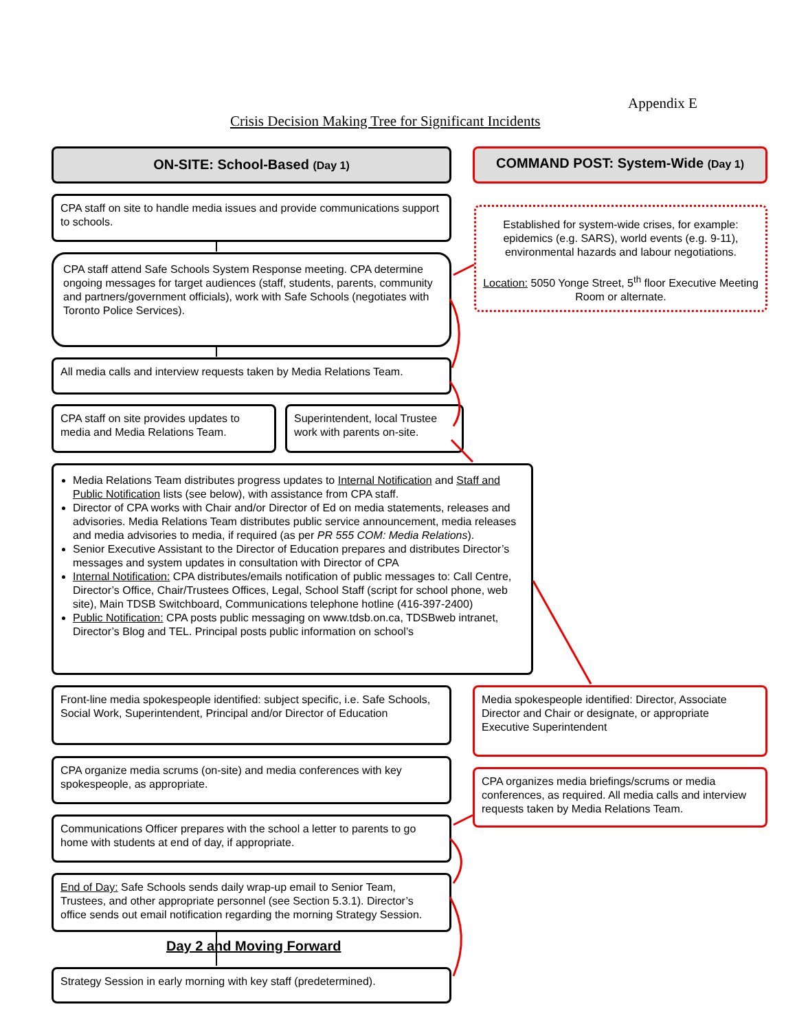Appendix E
Crisis Decision Making Tree for Significant Incidents
ON-SITE: School-Based (Day 1) COMMAND POST: System-Wide (Day 1)
CPA staff on site to handle media issues and provide communications support to schools.
Established for system-wide crises, for example: epidemics (e.g. SARS), world events (e.g. 9-11), environmental hazards and labour negotiations.
Location: 5050 Yonge Street, 5<sup>th</sup> floor Executive Meeting Room or alternate.
CPA staff attend Safe Schools System Response meeting. CPA determine ongoing messages for target audiences (staff, students, parents, community and partners/government officials), work with Safe Schools (negotiates with Toronto Police Services).
All media calls and interview requests taken by Media Relations Team.
CPA staff on site provides updates to media and Media Relations Team.
Superintendent, local Trustee work with parents on-site.
Media Relations Team distributes progress updates to Internal Notification and Staff and Public Notification lists (see below), with assistance from CPA staff.
Director of CPA works with Chair and/or Director of Ed on media statements, releases and advisories. Media Relations Team distributes public service announcement, media releases and media advisories to media, if required (as per PR 555 COM: Media Relations).
Senior Executive Assistant to the Director of Education prepares and distributes Director’s messages and system updates in consultation with Director of CPA
Internal Notification: CPA distributes/emails notification of public messages to: Call Centre, Director’s Office, Chair/Trustees Offices, Legal, School Staff (script for school phone, web site), Main TDSB Switchboard, Communications telephone hotline (416-397-2400)
Public Notification: CPA posts public messaging on www.tdsb.on.ca, TDSBweb intranet, Director’s Blog and TEL. Principal posts public information on school’s
Front-line media spokespeople identified: subject specific, i.e. Safe Schools, Social Work, Superintendent, Principal and/or Director of Education
Media spokespeople identified: Director, Associate Director and Chair or designate, or appropriate Executive Superintendent
CPA organize media scrums (on-site) and media conferences with key spokespeople, as appropriate.
CPA organizes media briefings/scrums or media conferences, as required. All media calls and interview requests taken by Media Relations Team.
Communications Officer prepares with the school a letter to parents to go home with students at end of day, if appropriate.
End of Day: Safe Schools sends daily wrap-up email to Senior Team, Trustees, and other appropriate personnel (see Section 5.3.1). Director’s office sends out email notification regarding the morning Strategy Session.
Day 2 and Moving Forward
Strategy Session in early morning with key staff (predetermined).